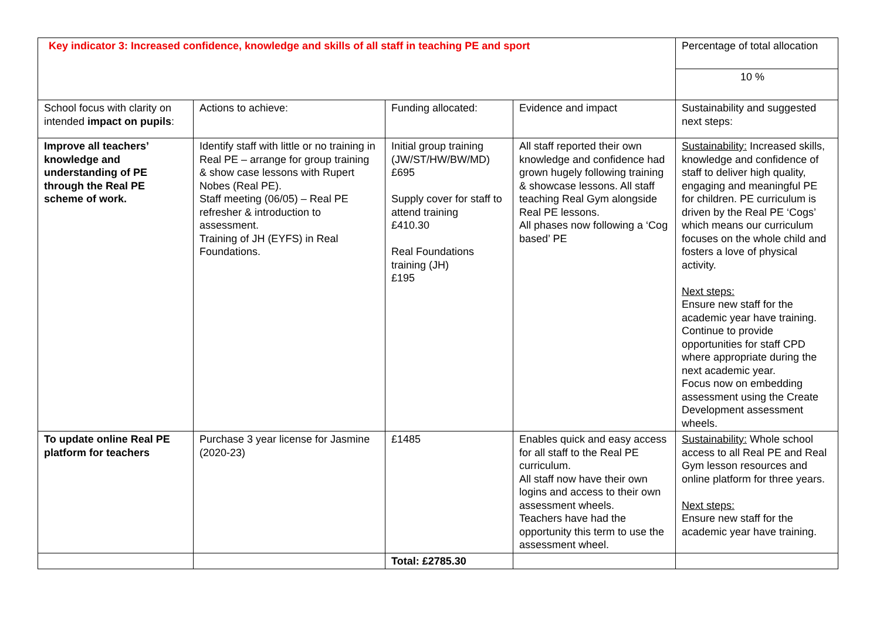| Key indicator 3: Increased confidence, knowledge and skills of all staff in teaching PE and sport | | | | Percentage of total allocation |
| | | | | 10 % |
| School focus with clarity on intended impact on pupils : | Actions to achieve: | Funding allocated: | Evidence and impact | Sustainability and suggested next steps: |
| Improve all teachers’ knowledge and understanding of PE through the Real PE scheme of work. | Identify staff with little or no training in Real PE – arrange for group training & show case lessons with Rupert Nobes (Real PE). Staff meeting (06/05) – Real PE refresher & introduction to assessment. Training of JH (EYFS) in Real Foundations. | Initial group training (JW/ST/HW/BW/MD) £695 Supply cover for staff to attend training £410.30 Real Foundations training (JH) £195 | All staff reported their own knowledge and confidence had grown hugely following training & showcase lessons. All staff teaching Real Gym alongside Real PE lessons. All phases now following a ‘Cog based’ PE | Sustainability: Increased skills, knowledge and confidence of staff to deliver high quality, engaging and meaningful PE for children. PE curriculum is driven by the Real PE ‘Cogs’ which means our curriculum focuses on the whole child and fosters a love of physical activity. Next steps: Ensure new staff for the academic year have training. Continue to provide opportunities for staff CPD where appropriate during the next academic year. Focus now on embedding assessment using the Create Development assessment wheels. |
| To update online Real PE platform for teachers | Purchase 3 year license for Jasmine (2020-23) | £1485 | Enables quick and easy access for all staff to the Real PE curriculum. All staff now have their own logins and access to their own assessment wheels. Teachers have had the opportunity this term to use the assessment wheel. | Sustainability: Whole school access to all Real PE and Real Gym lesson resources and online platform for three years. Next steps: Ensure new staff for the academic year have training. |
| | | Total: £2785.30 | | |